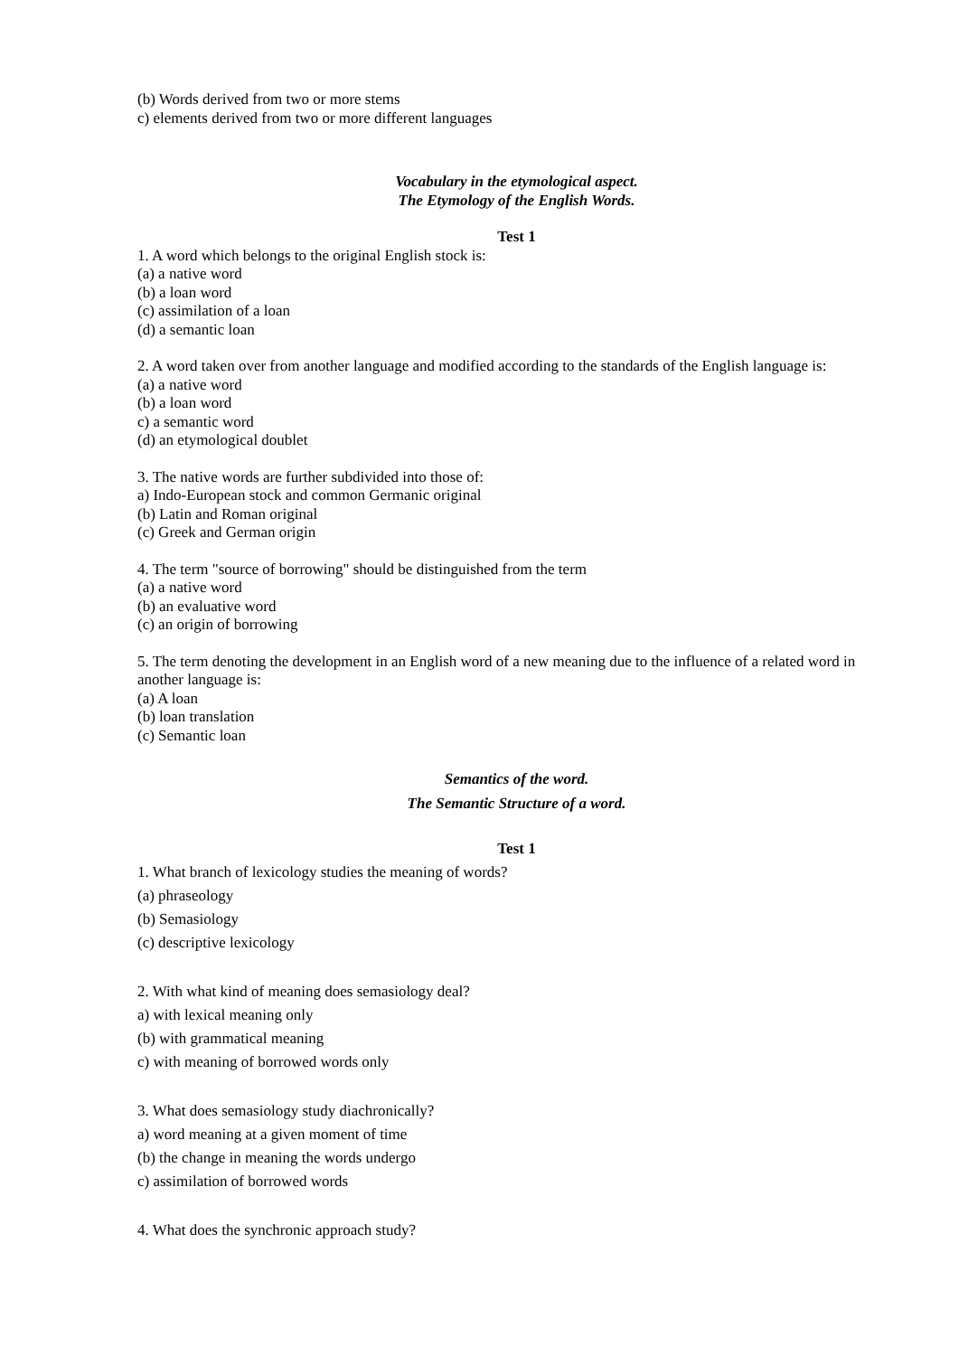(b) Words derived from two or more stems
c) elements derived from two or more different languages
Vocabulary in the etymological aspect.
The Etymology of the English Words.
Test 1
1. A word which belongs to the original English stock is:
(a) a native word
(b) a loan word
(c) assimilation of a loan
(d) a semantic loan
2. A word taken over from another language and modified according to the standards of the English language is:
(a) a native word
(b) a loan word
c) a semantic word
(d) an etymological doublet
3. The native words are further subdivided into those of:
a) Indo-European stock and common Germanic original
(b) Latin and Roman original
(c) Greek and German origin
4. The term "source of borrowing" should be distinguished from the term
(a) a native word
(b) an evaluative word
(c) an origin of borrowing
5. The term denoting the development in an English word of a new meaning due to the influence of a related word in another language is:
(a) A loan
(b) loan translation
(c) Semantic loan
Semantics of the word.
The Semantic Structure of a word.
Test 1
1. What branch of lexicology studies the meaning of words?
(a) phraseology
(b) Semasiology
(c) descriptive lexicology
2. With what kind of meaning does semasiology deal?
a) with lexical meaning only
(b) with grammatical meaning
c) with meaning of borrowed words only
3. What does semasiology study diachronically?
a) word meaning at a given moment of time
(b) the change in meaning the words undergo
c) assimilation of borrowed words
4. What does the synchronic approach study?